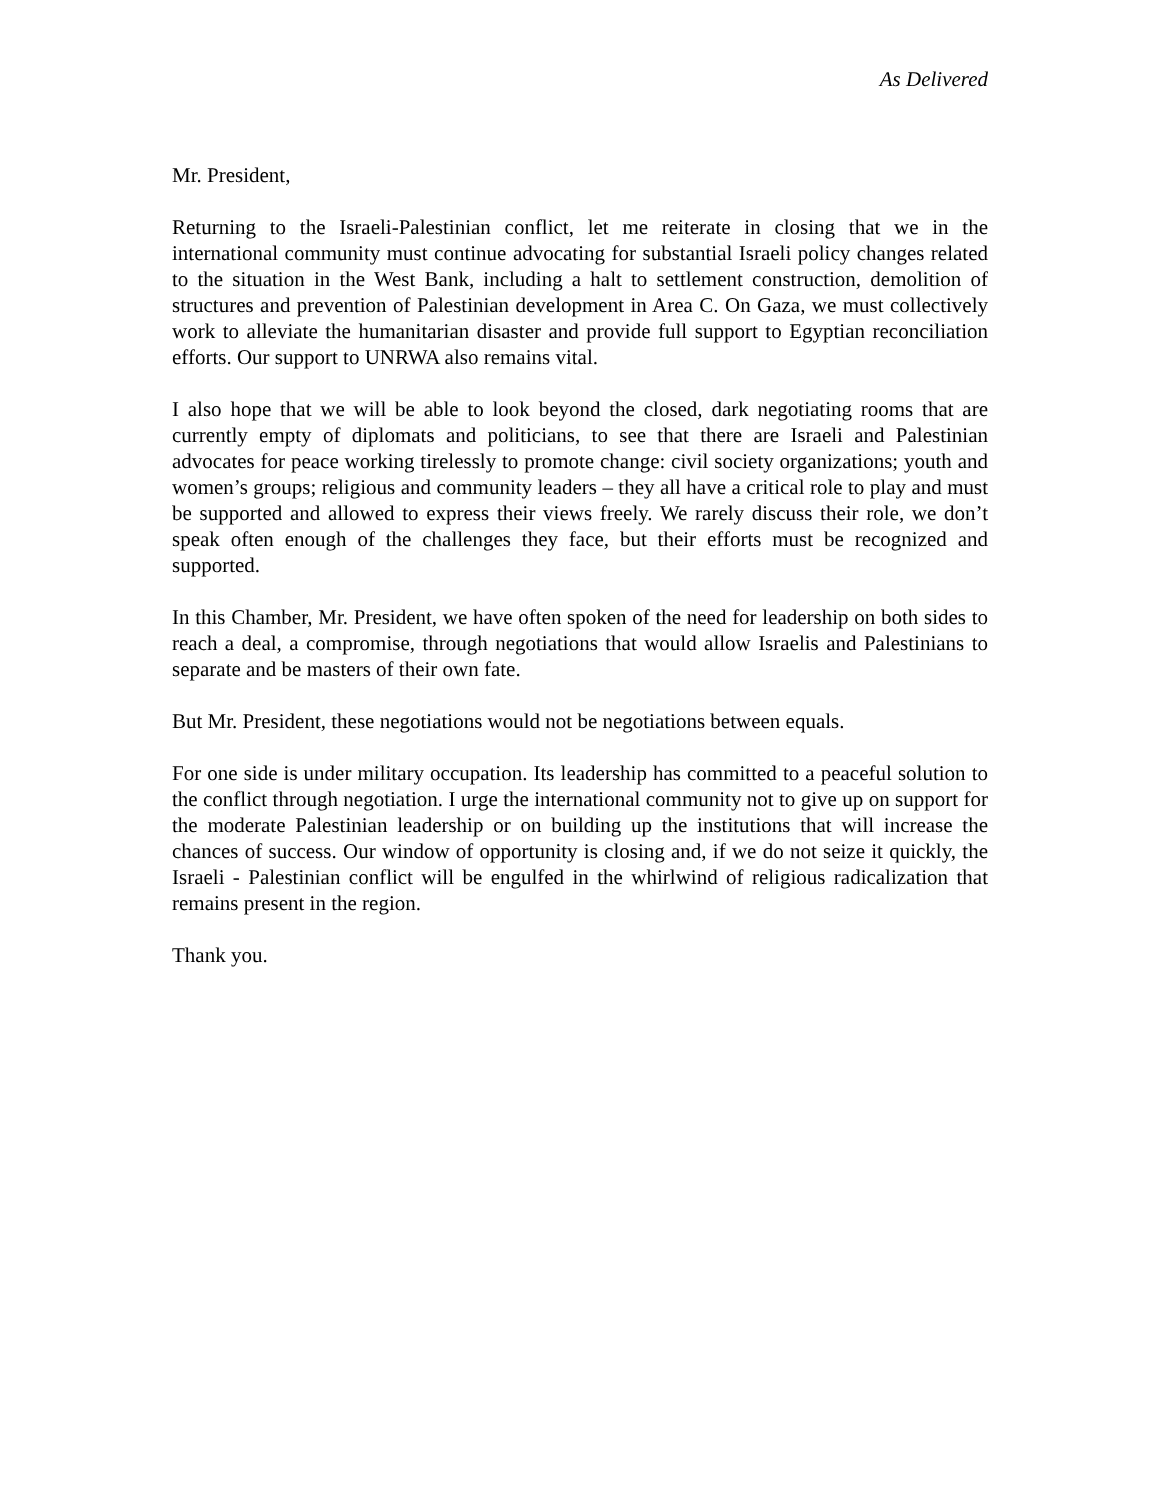As Delivered
Mr. President,
Returning to the Israeli-Palestinian conflict, let me reiterate in closing that we in the international community must continue advocating for substantial Israeli policy changes related to the situation in the West Bank, including a halt to settlement construction, demolition of structures and prevention of Palestinian development in Area C. On Gaza, we must collectively work to alleviate the humanitarian disaster and provide full support to Egyptian reconciliation efforts. Our support to UNRWA also remains vital.
I also hope that we will be able to look beyond the closed, dark negotiating rooms that are currently empty of diplomats and politicians, to see that there are Israeli and Palestinian advocates for peace working tirelessly to promote change: civil society organizations; youth and women’s groups; religious and community leaders – they all have a critical role to play and must be supported and allowed to express their views freely. We rarely discuss their role, we don’t speak often enough of the challenges they face, but their efforts must be recognized and supported.
In this Chamber, Mr. President, we have often spoken of the need for leadership on both sides to reach a deal, a compromise, through negotiations that would allow Israelis and Palestinians to separate and be masters of their own fate.
But Mr. President, these negotiations would not be negotiations between equals.
For one side is under military occupation. Its leadership has committed to a peaceful solution to the conflict through negotiation. I urge the international community not to give up on support for the moderate Palestinian leadership or on building up the institutions that will increase the chances of success. Our window of opportunity is closing and, if we do not seize it quickly, the Israeli - Palestinian conflict will be engulfed in the whirlwind of religious radicalization that remains present in the region.
Thank you.